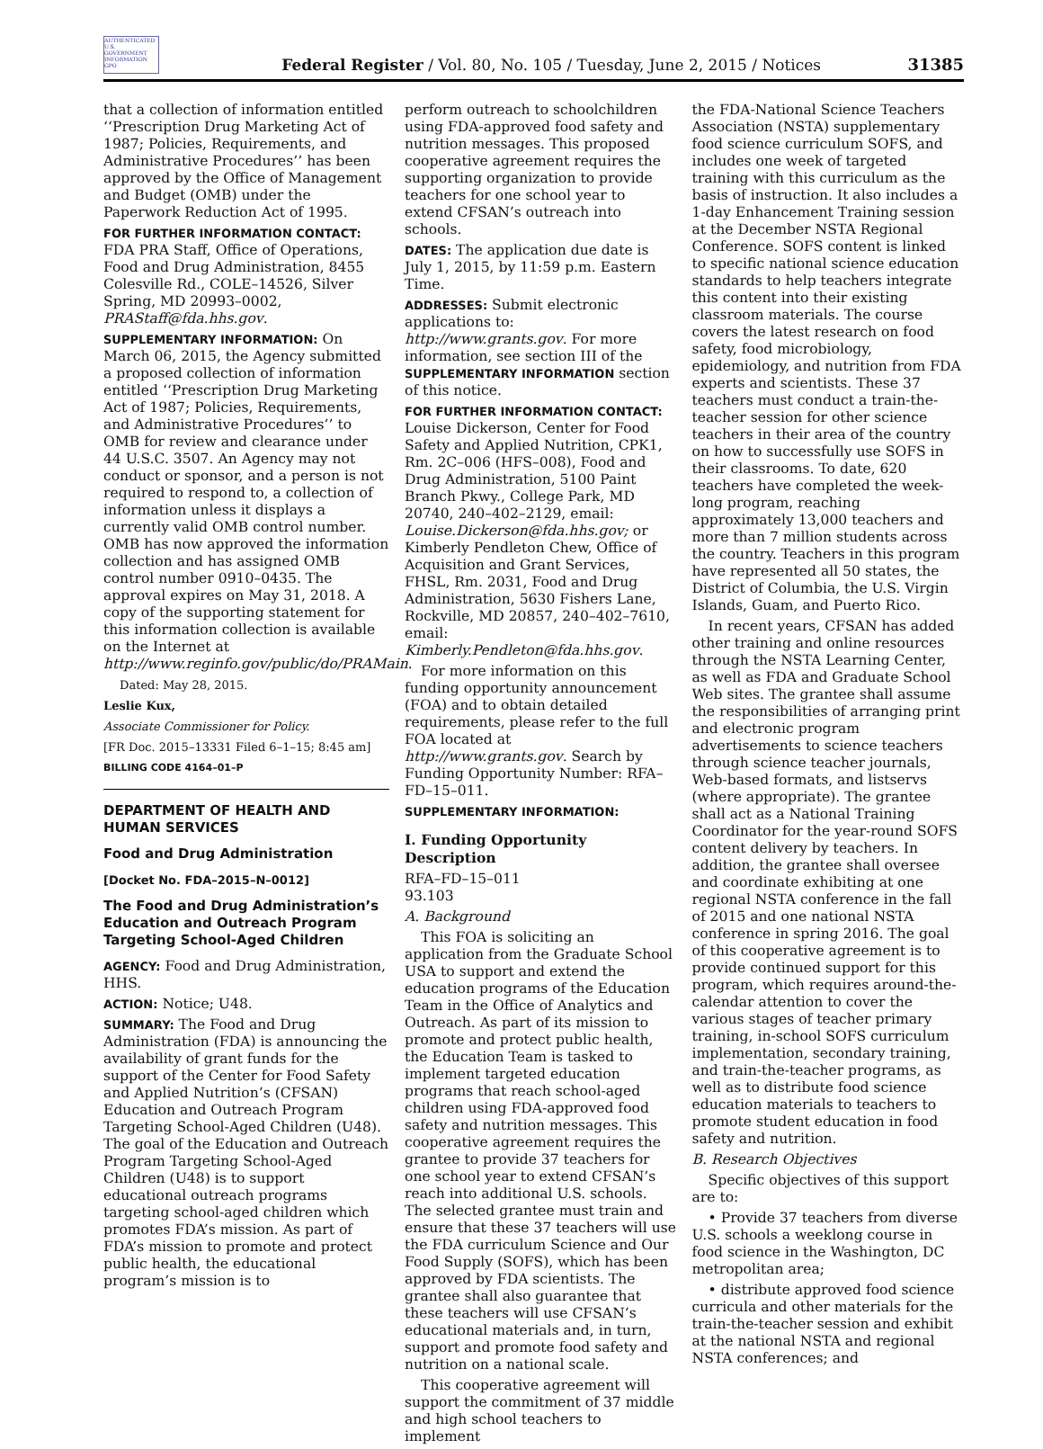AUTHENTICATED U.S. GOVERNMENT INFORMATION GPO
Federal Register / Vol. 80, No. 105 / Tuesday, June 2, 2015 / Notices
31385
that a collection of information entitled ‘‘Prescription Drug Marketing Act of 1987; Policies, Requirements, and Administrative Procedures’’ has been approved by the Office of Management and Budget (OMB) under the Paperwork Reduction Act of 1995.
FOR FURTHER INFORMATION CONTACT: FDA PRA Staff, Office of Operations, Food and Drug Administration, 8455 Colesville Rd., COLE–14526, Silver Spring, MD 20993–0002, PRAStaff@fda.hhs.gov.
SUPPLEMENTARY INFORMATION: On March 06, 2015, the Agency submitted a proposed collection of information entitled ‘‘Prescription Drug Marketing Act of 1987; Policies, Requirements, and Administrative Procedures’’ to OMB for review and clearance under 44 U.S.C. 3507. An Agency may not conduct or sponsor, and a person is not required to respond to, a collection of information unless it displays a currently valid OMB control number. OMB has now approved the information collection and has assigned OMB control number 0910–0435. The approval expires on May 31, 2018. A copy of the supporting statement for this information collection is available on the Internet at http://www.reginfo.gov/public/do/PRAMain.
Dated: May 28, 2015.
Leslie Kux,
Associate Commissioner for Policy.
[FR Doc. 2015–13331 Filed 6–1–15; 8:45 am]
BILLING CODE 4164–01–P
DEPARTMENT OF HEALTH AND HUMAN SERVICES
Food and Drug Administration
[Docket No. FDA–2015–N–0012]
The Food and Drug Administration’s Education and Outreach Program Targeting School-Aged Children
AGENCY: Food and Drug Administration, HHS.
ACTION: Notice; U48.
SUMMARY: The Food and Drug Administration (FDA) is announcing the availability of grant funds for the support of the Center for Food Safety and Applied Nutrition’s (CFSAN) Education and Outreach Program Targeting School-Aged Children (U48). The goal of the Education and Outreach Program Targeting School-Aged Children (U48) is to support educational outreach programs targeting school-aged children which promotes FDA’s mission. As part of FDA’s mission to promote and protect public health, the educational program’s mission is to
perform outreach to schoolchildren using FDA-approved food safety and nutrition messages. This proposed cooperative agreement requires the supporting organization to provide teachers for one school year to extend CFSAN’s outreach into schools.
DATES: The application due date is July 1, 2015, by 11:59 p.m. Eastern Time.
ADDRESSES: Submit electronic applications to: http://www.grants.gov. For more information, see section III of the SUPPLEMENTARY INFORMATION section of this notice.
FOR FURTHER INFORMATION CONTACT:
Louise Dickerson, Center for Food Safety and Applied Nutrition, CPK1, Rm. 2C–006 (HFS–008), Food and Drug Administration, 5100 Paint Branch Pkwy., College Park, MD 20740, 240–402–2129, email: Louise.Dickerson@fda.hhs.gov; or Kimberly Pendleton Chew, Office of Acquisition and Grant Services, FHSL, Rm. 2031, Food and Drug Administration, 5630 Fishers Lane, Rockville, MD 20857, 240–402–7610, email: Kimberly.Pendleton@fda.hhs.gov.
For more information on this funding opportunity announcement (FOA) and to obtain detailed requirements, please refer to the full FOA located at http://www.grants.gov. Search by Funding Opportunity Number: RFA–FD–15–011.
SUPPLEMENTARY INFORMATION:
I. Funding Opportunity Description
RFA–FD–15–011
93.103
A. Background
This FOA is soliciting an application from the Graduate School USA to support and extend the education programs of the Education Team in the Office of Analytics and Outreach. As part of its mission to promote and protect public health, the Education Team is tasked to implement targeted education programs that reach school-aged children using FDA-approved food safety and nutrition messages. This cooperative agreement requires the grantee to provide 37 teachers for one school year to extend CFSAN’s reach into additional U.S. schools. The selected grantee must train and ensure that these 37 teachers will use the FDA curriculum Science and Our Food Supply (SOFS), which has been approved by FDA scientists. The grantee shall also guarantee that these teachers will use CFSAN’s educational materials and, in turn, support and promote food safety and nutrition on a national scale.
This cooperative agreement will support the commitment of 37 middle and high school teachers to implement
the FDA-National Science Teachers Association (NSTA) supplementary food science curriculum SOFS, and includes one week of targeted training with this curriculum as the basis of instruction. It also includes a 1-day Enhancement Training session at the December NSTA Regional Conference. SOFS content is linked to specific national science education standards to help teachers integrate this content into their existing classroom materials. The course covers the latest research on food safety, food microbiology, epidemiology, and nutrition from FDA experts and scientists. These 37 teachers must conduct a train-the-teacher session for other science teachers in their area of the country on how to successfully use SOFS in their classrooms. To date, 620 teachers have completed the week-long program, reaching approximately 13,000 teachers and more than 7 million students across the country. Teachers in this program have represented all 50 states, the District of Columbia, the U.S. Virgin Islands, Guam, and Puerto Rico.
In recent years, CFSAN has added other training and online resources through the NSTA Learning Center, as well as FDA and Graduate School Web sites. The grantee shall assume the responsibilities of arranging print and electronic program advertisements to science teachers through science teacher journals, Web-based formats, and listservs (where appropriate). The grantee shall act as a National Training Coordinator for the year-round SOFS content delivery by teachers. In addition, the grantee shall oversee and coordinate exhibiting at one regional NSTA conference in the fall of 2015 and one national NSTA conference in spring 2016. The goal of this cooperative agreement is to provide continued support for this program, which requires around-the-calendar attention to cover the various stages of teacher primary training, in-school SOFS curriculum implementation, secondary training, and train-the-teacher programs, as well as to distribute food science education materials to teachers to promote student education in food safety and nutrition.
B. Research Objectives
Specific objectives of this support are to:
• Provide 37 teachers from diverse U.S. schools a weeklong course in food science in the Washington, DC metropolitan area;
• distribute approved food science curricula and other materials for the train-the-teacher session and exhibit at the national NSTA and regional NSTA conferences; and